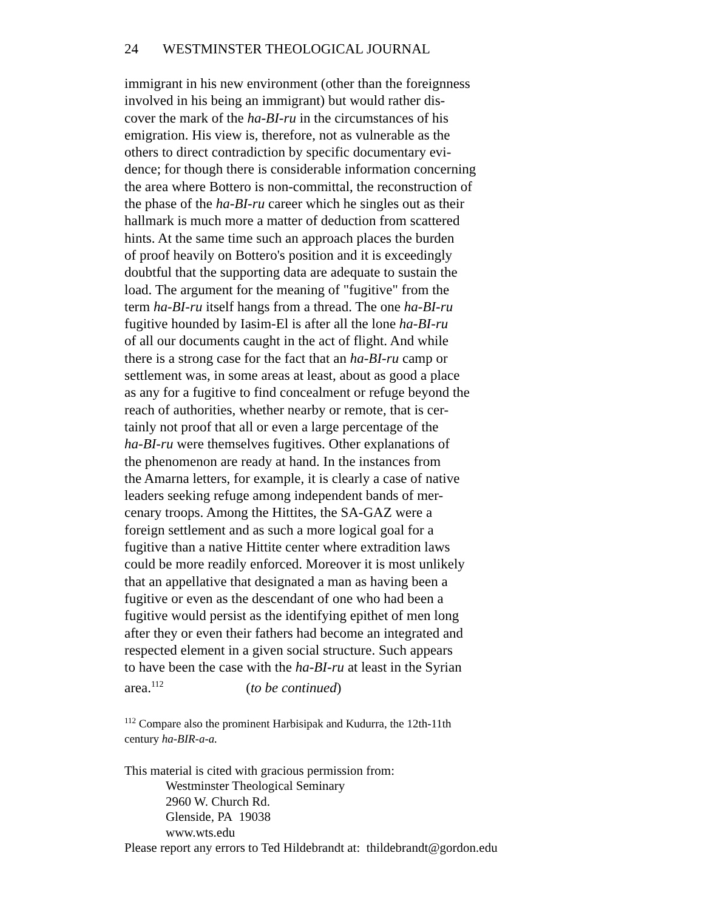24 WESTMINSTER THEOLOGICAL JOURNAL
immigrant in his new environment (other than the foreignness
involved in his being an immigrant) but would rather dis-
cover the mark of the ha-BI-ru in the circumstances of his
emigration. His view is, therefore, not as vulnerable as the
others to direct contradiction by specific documentary evi-
dence; for though there is considerable information concerning
the area where Bottero is non-committal, the reconstruction of
the phase of the ha-BI-ru career which he singles out as their
hallmark is much more a matter of deduction from scattered
hints. At the same time such an approach places the burden
of proof heavily on Bottero's position and it is exceedingly
doubtful that the supporting data are adequate to sustain the
load. The argument for the meaning of "fugitive" from the
term ha-BI-ru itself hangs from a thread. The one ha-BI-ru
fugitive hounded by Iasim-El is after all the lone ha-BI-ru
of all our documents caught in the act of flight. And while
there is a strong case for the fact that an ha-BI-ru camp or
settlement was, in some areas at least, about as good a place
as any for a fugitive to find concealment or refuge beyond the
reach of authorities, whether nearby or remote, that is cer-
tainly not proof that all or even a large percentage of the
ha-BI-ru were themselves fugitives. Other explanations of
the phenomenon are ready at hand. In the instances from
the Amarna letters, for example, it is clearly a case of native
leaders seeking refuge among independent bands of mer-
cenary troops. Among the Hittites, the SA-GAZ were a
foreign settlement and as such a more logical goal for a
fugitive than a native Hittite center where extradition laws
could be more readily enforced. Moreover it is most unlikely
that an appellative that designated a man as having been a
fugitive or even as the descendant of one who had been a
fugitive would persist as the identifying epithet of men long
after they or even their fathers had become an integrated and
respected element in a given social structure. Such appears
to have been the case with the ha-BI-ru at least in the Syrian
area.<sup>112</sup> (to be continued)
<sup>112</sup> Compare also the prominent Harbisipak and Kudurra, the 12th-11th
century ha-BIR-a-a.
This material is cited with gracious permission from:
Westminster Theological Seminary
2960 W. Church Rd.
Glenside, PA 19038
www.wts.edu
Please report any errors to Ted Hildebrandt at: thildebrandt@gordon.edu